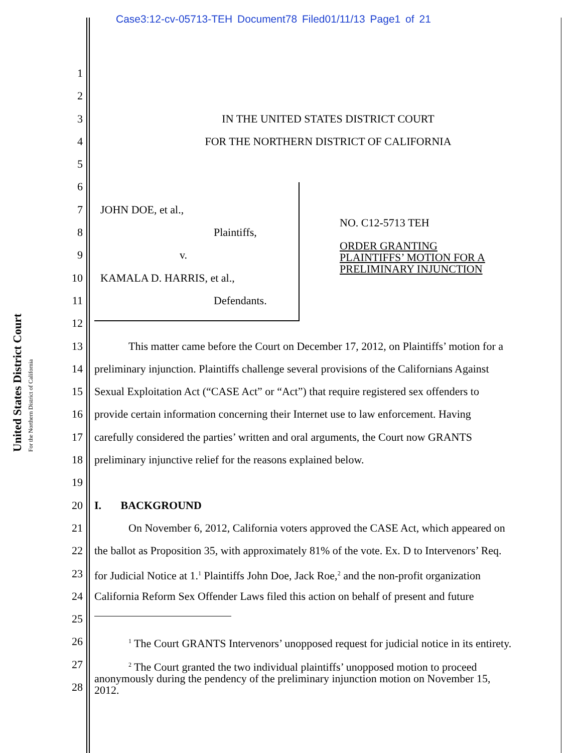Case3:12-cv-05713-TEH Document78 Filed01/11/13 Page1 of 21
United States District Court
For the Northern District of California
NO. C12-5713 TEH
ORDER GRANTING
PLAINTIFFS’ MOTION FOR A
PRELIMINARY INJUNCTION
1
2
3 IN THE UNITED STATES DISTRICT COURT
4 FOR THE NORTHERN DISTRICT OF CALIFORNIA
5
6
7 JOHN DOE, et al.,
8 Plaintiffs,
9 v.
10 KAMALA D. HARRIS, et al.,
11 Defendants.
12
13 This matter came before the Court on December 17, 2012, on Plaintiffs’ motion for a
14 preliminary injunction. Plaintiffs challenge several provisions of the Californians Against
15 Sexual Exploitation Act (“CASE Act” or “Act”) that require registered sex offenders to
16 provide certain information concerning their Internet use to law enforcement. Having
17 carefully considered the parties’ written and oral arguments, the Court now GRANTS
18 preliminary injunctive relief for the reasons explained below.
19
20 I. BACKGROUND
21 On November 6, 2012, California voters approved the CASE Act, which appeared on
22 the ballot as Proposition 35, with approximately 81% of the vote. Ex. D to Intervenors’ Req.
23 for Judicial Notice at 1.<sup>1</sup> Plaintiffs John Doe, Jack Roe,<sup>2</sup> and the non-profit organization
24 California Reform Sex Offender Laws filed this action on behalf of present and future
25
26<sup>1</sup> The Court GRANTS Intervenors’ unopposed request for judicial notice in its entirety.
27<sup>2</sup> The Court granted the two individual plaintiffs’ unopposed motion to proceed
anonymously during the pendency of the preliminary injunction motion on November 15,
2012.
28